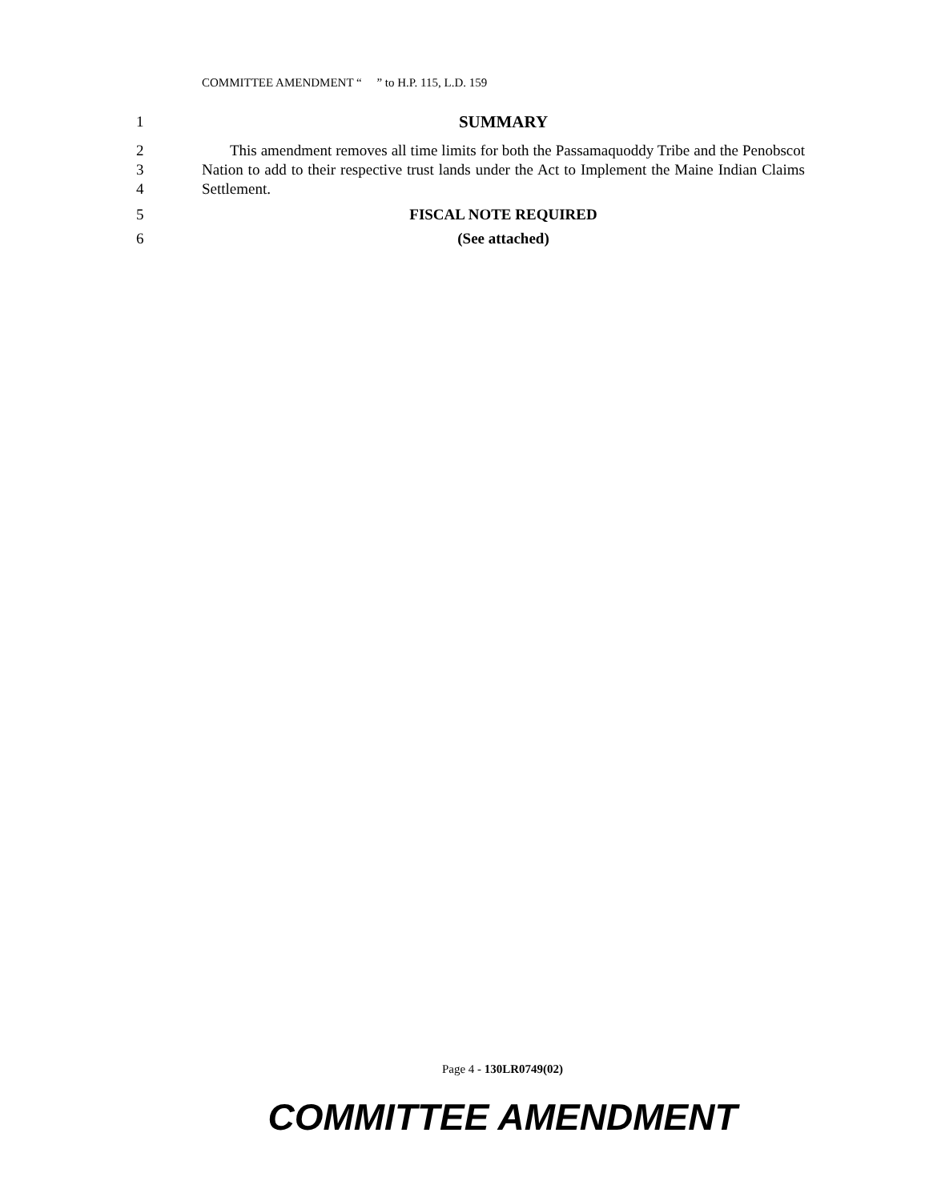COMMITTEE AMENDMENT “ ” to H.P. 115, L.D. 159
1 SUMMARY
2
3
4 This amendment removes all time limits for both the Passamaquoddy Tribe and the Penobscot Nation to add to their respective trust lands under the Act to Implement the Maine Indian Claims Settlement.
5 FISCAL NOTE REQUIRED
6 (See attached)
Page 4 - 130LR0749(02)
COMMITTEE AMENDMENT